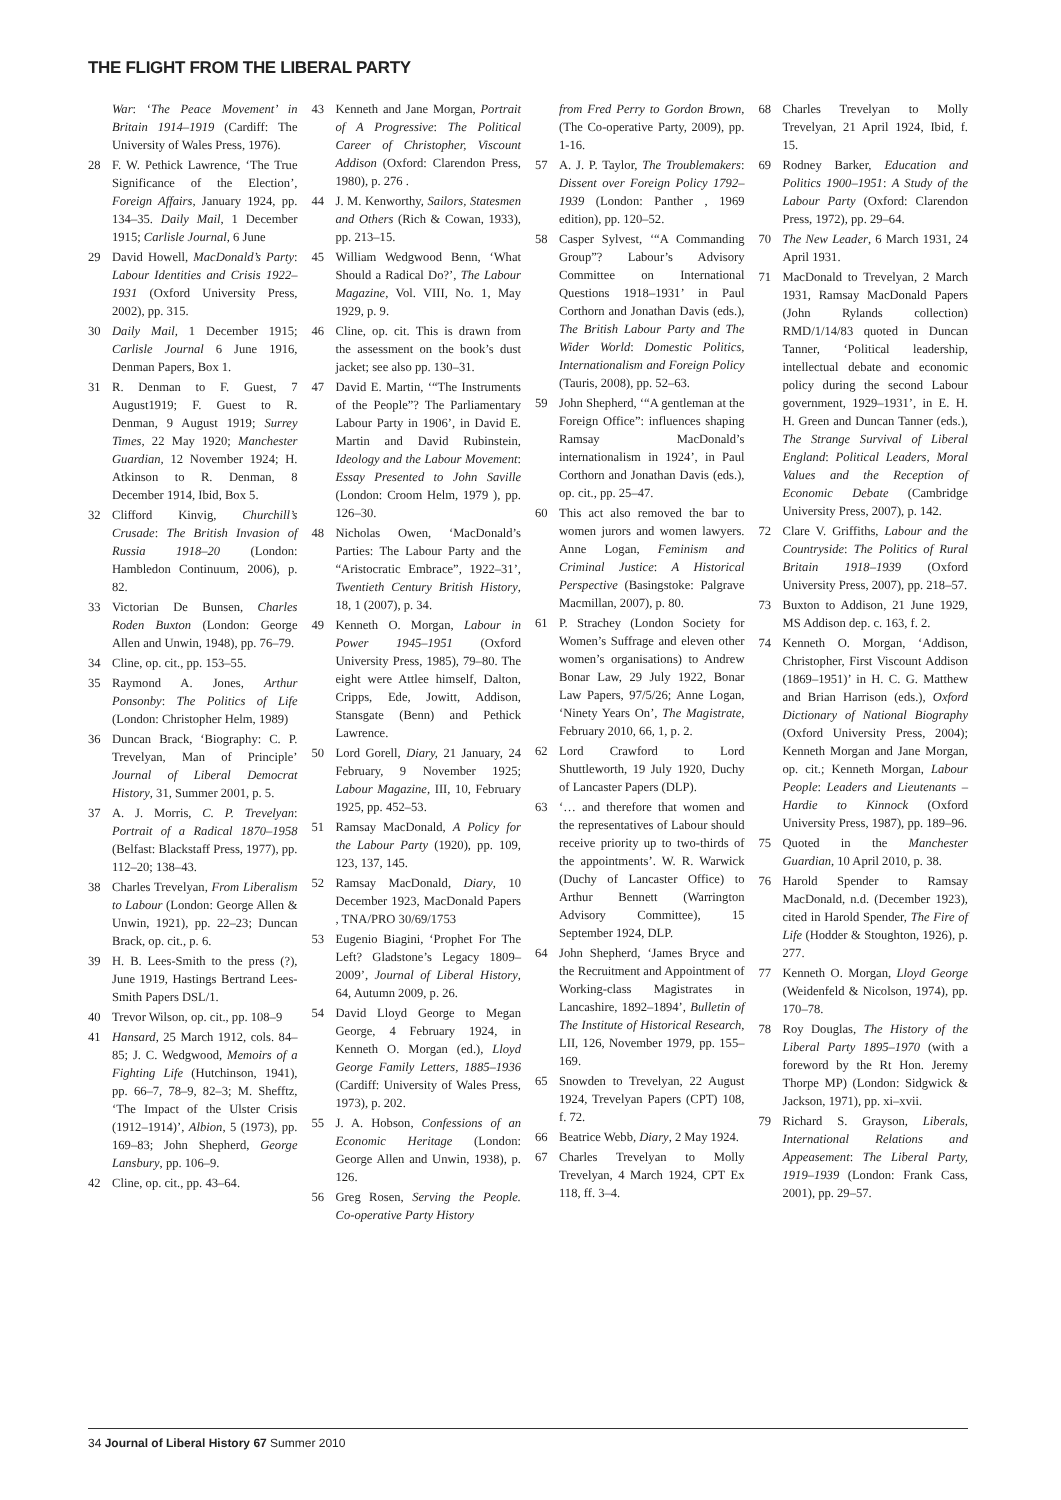THE FLIGHT FROM THE LIBERAL PARTY
War: ‘The Peace Movement’ in Britain 1914–1919 (Cardiff: The University of Wales Press, 1976).
28 F. W. Pethick Lawrence, ‘The True Significance of the Election’, Foreign Affairs, January 1924, pp. 134–35. Daily Mail, 1 December 1915; Carlisle Journal, 6 June
29 David Howell, MacDonald’s Party: Labour Identities and Crisis 1922–1931 (Oxford University Press, 2002), pp. 315.
30 Daily Mail, 1 December 1915; Carlisle Journal 6 June 1916, Denman Papers, Box 1.
31 R. Denman to F. Guest, 7 August1919; F. Guest to R. Denman, 9 August 1919; Surrey Times, 22 May 1920; Manchester Guardian, 12 November 1924; H. Atkinson to R. Denman, 8 December 1914, Ibid, Box 5.
32 Clifford Kinvig, Churchill’s Crusade: The British Invasion of Russia 1918–20 (London: Hambledon Continuum, 2006), p. 82.
33 Victorian De Bunsen, Charles Roden Buxton (London: George Allen and Unwin, 1948), pp. 76–79.
34 Cline, op. cit., pp. 153–55.
35 Raymond A. Jones, Arthur Ponsonby: The Politics of Life (London: Christopher Helm, 1989)
36 Duncan Brack, ‘Biography: C. P. Trevelyan, Man of Principle’ Journal of Liberal Democrat History, 31, Summer 2001, p. 5.
37 A. J. Morris, C. P. Trevelyan: Portrait of a Radical 1870–1958 (Belfast: Blackstaff Press, 1977), pp. 112–20; 138–43.
38 Charles Trevelyan, From Liberalism to Labour (London: George Allen & Unwin, 1921), pp. 22–23; Duncan Brack, op. cit., p. 6.
39 H. B. Lees-Smith to the press (?), June 1919, Hastings Bertrand Lees-Smith Papers DSL/1.
40 Trevor Wilson, op. cit., pp. 108–9
41 Hansard, 25 March 1912, cols. 84–85; J. C. Wedgwood, Memoirs of a Fighting Life (Hutchinson, 1941), pp. 66–7, 78–9, 82–3; M. Shefftz, ‘The Impact of the Ulster Crisis (1912–1914)’, Albion, 5 (1973), pp. 169–83; John Shepherd, George Lansbury, pp. 106–9.
42 Cline, op. cit., pp. 43–64.
43 Kenneth and Jane Morgan, Portrait of A Progressive: The Political Career of Christopher, Viscount Addison (Oxford: Clarendon Press, 1980), p. 276 .
44 J. M. Kenworthy, Sailors, Statesmen and Others (Rich & Cowan, 1933), pp. 213–15.
45 William Wedgwood Benn, ‘What Should a Radical Do?’, The Labour Magazine, Vol. VIII, No. 1, May 1929, p. 9.
46 Cline, op. cit. This is drawn from the assessment on the book’s dust jacket; see also pp. 130–31.
47 David E. Martin, ‘“The Instruments of the People”? The Parliamentary Labour Party in 1906’, in David E. Martin and David Rubinstein, Ideology and the Labour Movement: Essay Presented to John Saville (London: Croom Helm, 1979 ), pp. 126–30.
48 Nicholas Owen, ‘MacDonald’s Parties: The Labour Party and the “Aristocratic Embrace”, 1922–31’, Twentieth Century British History, 18, 1 (2007), p. 34.
49 Kenneth O. Morgan, Labour in Power 1945–1951 (Oxford University Press, 1985), 79–80. The eight were Attlee himself, Dalton, Cripps, Ede, Jowitt, Addison, Stansgate (Benn) and Pethick Lawrence.
50 Lord Gorell, Diary, 21 January, 24 February, 9 November 1925; Labour Magazine, III, 10, February 1925, pp. 452–53.
51 Ramsay MacDonald, A Policy for the Labour Party (1920), pp. 109, 123, 137, 145.
52 Ramsay MacDonald, Diary, 10 December 1923, MacDonald Papers , TNA/PRO 30/69/1753
53 Eugenio Biagini, ‘Prophet For The Left? Gladstone’s Legacy 1809–2009’, Journal of Liberal History, 64, Autumn 2009, p. 26.
54 David Lloyd George to Megan George, 4 February 1924, in Kenneth O. Morgan (ed.), Lloyd George Family Letters, 1885–1936 (Cardiff: University of Wales Press, 1973), p. 202.
55 J. A. Hobson, Confessions of an Economic Heritage (London: George Allen and Unwin, 1938), p. 126.
56 Greg Rosen, Serving the People. Co-operative Party History
from Fred Perry to Gordon Brown, (The Co-operative Party, 2009), pp. 1-16.
57 A. J. P. Taylor, The Troublemakers: Dissent over Foreign Policy 1792–1939 (London: Panther , 1969 edition), pp. 120–52.
58 Casper Sylvest, ‘“A Commanding Group”? Labour’s Advisory Committee on International Questions 1918–1931’ in Paul Corthorn and Jonathan Davis (eds.), The British Labour Party and The Wider World: Domestic Politics, Internationalism and Foreign Policy (Tauris, 2008), pp. 52–63.
59 John Shepherd, ‘“A gentleman at the Foreign Office”: influences shaping Ramsay MacDonald’s internationalism in 1924’, in Paul Corthorn and Jonathan Davis (eds.), op. cit., pp. 25–47.
60 This act also removed the bar to women jurors and women lawyers. Anne Logan, Feminism and Criminal Justice: A Historical Perspective (Basingstoke: Palgrave Macmillan, 2007), p. 80.
61 P. Strachey (London Society for Women’s Suffrage and eleven other women’s organisations) to Andrew Bonar Law, 29 July 1922, Bonar Law Papers, 97/5/26; Anne Logan, ‘Ninety Years On’, The Magistrate, February 2010, 66, 1, p. 2.
62 Lord Crawford to Lord Shuttleworth, 19 July 1920, Duchy of Lancaster Papers (DLP).
63 ‘… and therefore that women and the representatives of Labour should receive priority up to two-thirds of the appointments’. W. R. Warwick (Duchy of Lancaster Office) to Arthur Bennett (Warrington Advisory Committee), 15 September 1924, DLP.
64 John Shepherd, ‘James Bryce and the Recruitment and Appointment of Working-class Magistrates in Lancashire, 1892–1894’, Bulletin of The Institute of Historical Research, LII, 126, November 1979, pp. 155–169.
65 Snowden to Trevelyan, 22 August 1924, Trevelyan Papers (CPT) 108, f. 72.
66 Beatrice Webb, Diary, 2 May 1924.
67 Charles Trevelyan to Molly Trevelyan, 4 March 1924, CPT Ex 118, ff. 3–4.
68 Charles Trevelyan to Molly Trevelyan, 21 April 1924, Ibid, f. 15.
69 Rodney Barker, Education and Politics 1900–1951: A Study of the Labour Party (Oxford: Clarendon Press, 1972), pp. 29–64.
70 The New Leader, 6 March 1931, 24 April 1931.
71 MacDonald to Trevelyan, 2 March 1931, Ramsay MacDonald Papers (John Rylands collection) RMD/1/14/83 quoted in Duncan Tanner, ‘Political leadership, intellectual debate and economic policy during the second Labour government, 1929–1931’, in E. H. H. Green and Duncan Tanner (eds.), The Strange Survival of Liberal England: Political Leaders, Moral Values and the Reception of Economic Debate (Cambridge University Press, 2007), p. 142.
72 Clare V. Griffiths, Labour and the Countryside: The Politics of Rural Britain 1918–1939 (Oxford University Press, 2007), pp. 218–57.
73 Buxton to Addison, 21 June 1929, MS Addison dep. c. 163, f. 2.
74 Kenneth O. Morgan, ‘Addison, Christopher, First Viscount Addison (1869–1951)’ in H. C. G. Matthew and Brian Harrison (eds.), Oxford Dictionary of National Biography (Oxford University Press, 2004); Kenneth Morgan and Jane Morgan, op. cit.; Kenneth Morgan, Labour People: Leaders and Lieutenants – Hardie to Kinnock (Oxford University Press, 1987), pp. 189–96.
75 Quoted in the Manchester Guardian, 10 April 2010, p. 38.
76 Harold Spender to Ramsay MacDonald, n.d. (December 1923), cited in Harold Spender, The Fire of Life (Hodder & Stoughton, 1926), p. 277.
77 Kenneth O. Morgan, Lloyd George (Weidenfeld & Nicolson, 1974), pp. 170–78.
78 Roy Douglas, The History of the Liberal Party 1895–1970 (with a foreword by the Rt Hon. Jeremy Thorpe MP) (London: Sidgwick & Jackson, 1971), pp. xi–xvii.
79 Richard S. Grayson, Liberals, International Relations and Appeasement: The Liberal Party, 1919–1939 (London: Frank Cass, 2001), pp. 29–57.
34 Journal of Liberal History 67 Summer 2010